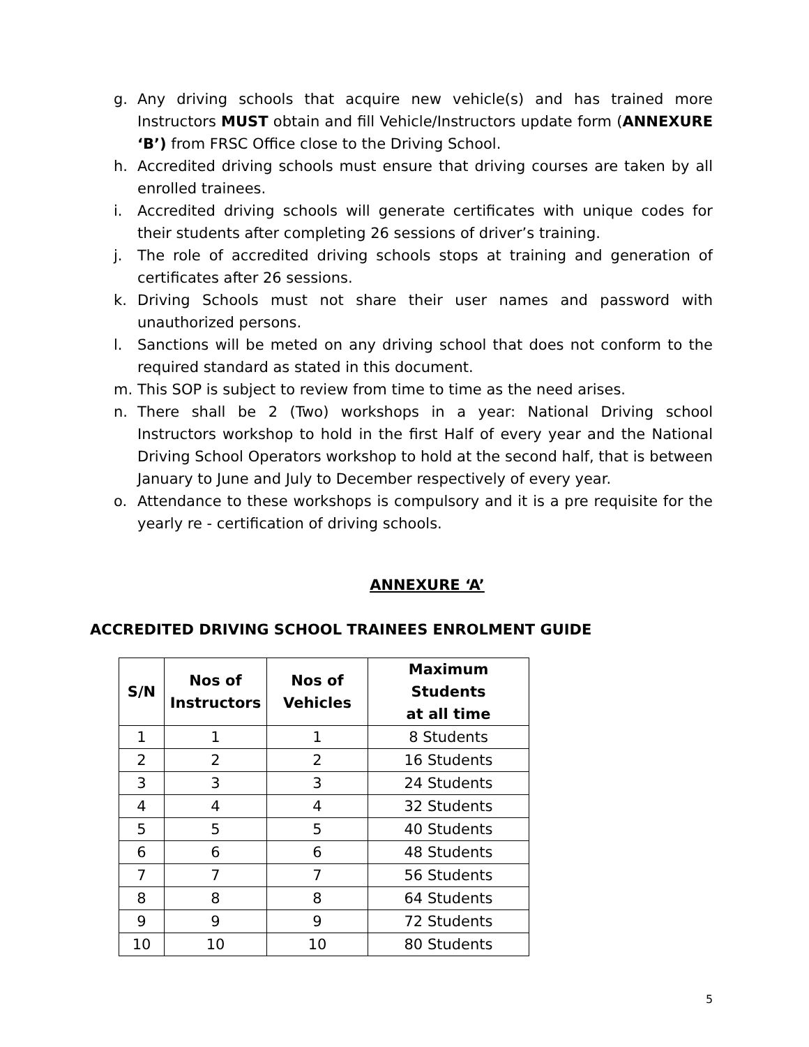g. Any driving schools that acquire new vehicle(s) and has trained more Instructors MUST obtain and fill Vehicle/Instructors update form (ANNEXURE ‘B’) from FRSC Office close to the Driving School.
h. Accredited driving schools must ensure that driving courses are taken by all enrolled trainees.
i. Accredited driving schools will generate certificates with unique codes for their students after completing 26 sessions of driver’s training.
j. The role of accredited driving schools stops at training and generation of certificates after 26 sessions.
k. Driving Schools must not share their user names and password with unauthorized persons.
l. Sanctions will be meted on any driving school that does not conform to the required standard as stated in this document.
m. This SOP is subject to review from time to time as the need arises.
n. There shall be 2 (Two) workshops in a year: National Driving school Instructors workshop to hold in the first Half of every year and the National Driving School Operators workshop to hold at the second half, that is between January to June and July to December respectively of every year.
o. Attendance to these workshops is compulsory and it is a pre requisite for the yearly re - certification of driving schools.
ANNEXURE ‘A’
ACCREDITED DRIVING SCHOOL TRAINEES ENROLMENT GUIDE
| S/N | Nos of Instructors | Nos of Vehicles | Maximum Students at all time |
| --- | --- | --- | --- |
| 1 | 1 | 1 | 8 Students |
| 2 | 2 | 2 | 16 Students |
| 3 | 3 | 3 | 24 Students |
| 4 | 4 | 4 | 32 Students |
| 5 | 5 | 5 | 40 Students |
| 6 | 6 | 6 | 48 Students |
| 7 | 7 | 7 | 56 Students |
| 8 | 8 | 8 | 64 Students |
| 9 | 9 | 9 | 72 Students |
| 10 | 10 | 10 | 80 Students |
5